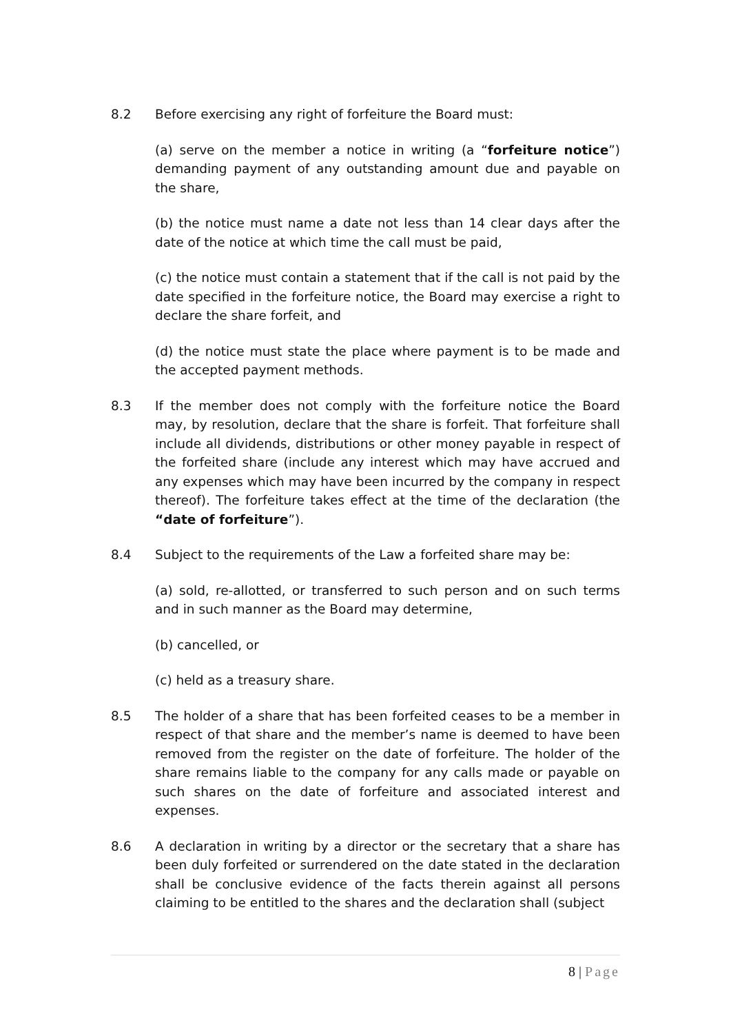8.2 Before exercising any right of forfeiture the Board must:
(a) serve on the member a notice in writing (a “forfeiture notice”) demanding payment of any outstanding amount due and payable on the share,
(b) the notice must name a date not less than 14 clear days after the date of the notice at which time the call must be paid,
(c) the notice must contain a statement that if the call is not paid by the date specified in the forfeiture notice, the Board may exercise a right to declare the share forfeit, and
(d) the notice must state the place where payment is to be made and the accepted payment methods.
8.3 If the member does not comply with the forfeiture notice the Board may, by resolution, declare that the share is forfeit. That forfeiture shall include all dividends, distributions or other money payable in respect of the forfeited share (include any interest which may have accrued and any expenses which may have been incurred by the company in respect thereof). The forfeiture takes effect at the time of the declaration (the “date of forfeiture”).
8.4 Subject to the requirements of the Law a forfeited share may be:
(a) sold, re-allotted, or transferred to such person and on such terms and in such manner as the Board may determine,
(b) cancelled, or
(c) held as a treasury share.
8.5 The holder of a share that has been forfeited ceases to be a member in respect of that share and the member’s name is deemed to have been removed from the register on the date of forfeiture. The holder of the share remains liable to the company for any calls made or payable on such shares on the date of forfeiture and associated interest and expenses.
8.6 A declaration in writing by a director or the secretary that a share has been duly forfeited or surrendered on the date stated in the declaration shall be conclusive evidence of the facts therein against all persons claiming to be entitled to the shares and the declaration shall (subject
8 | Page